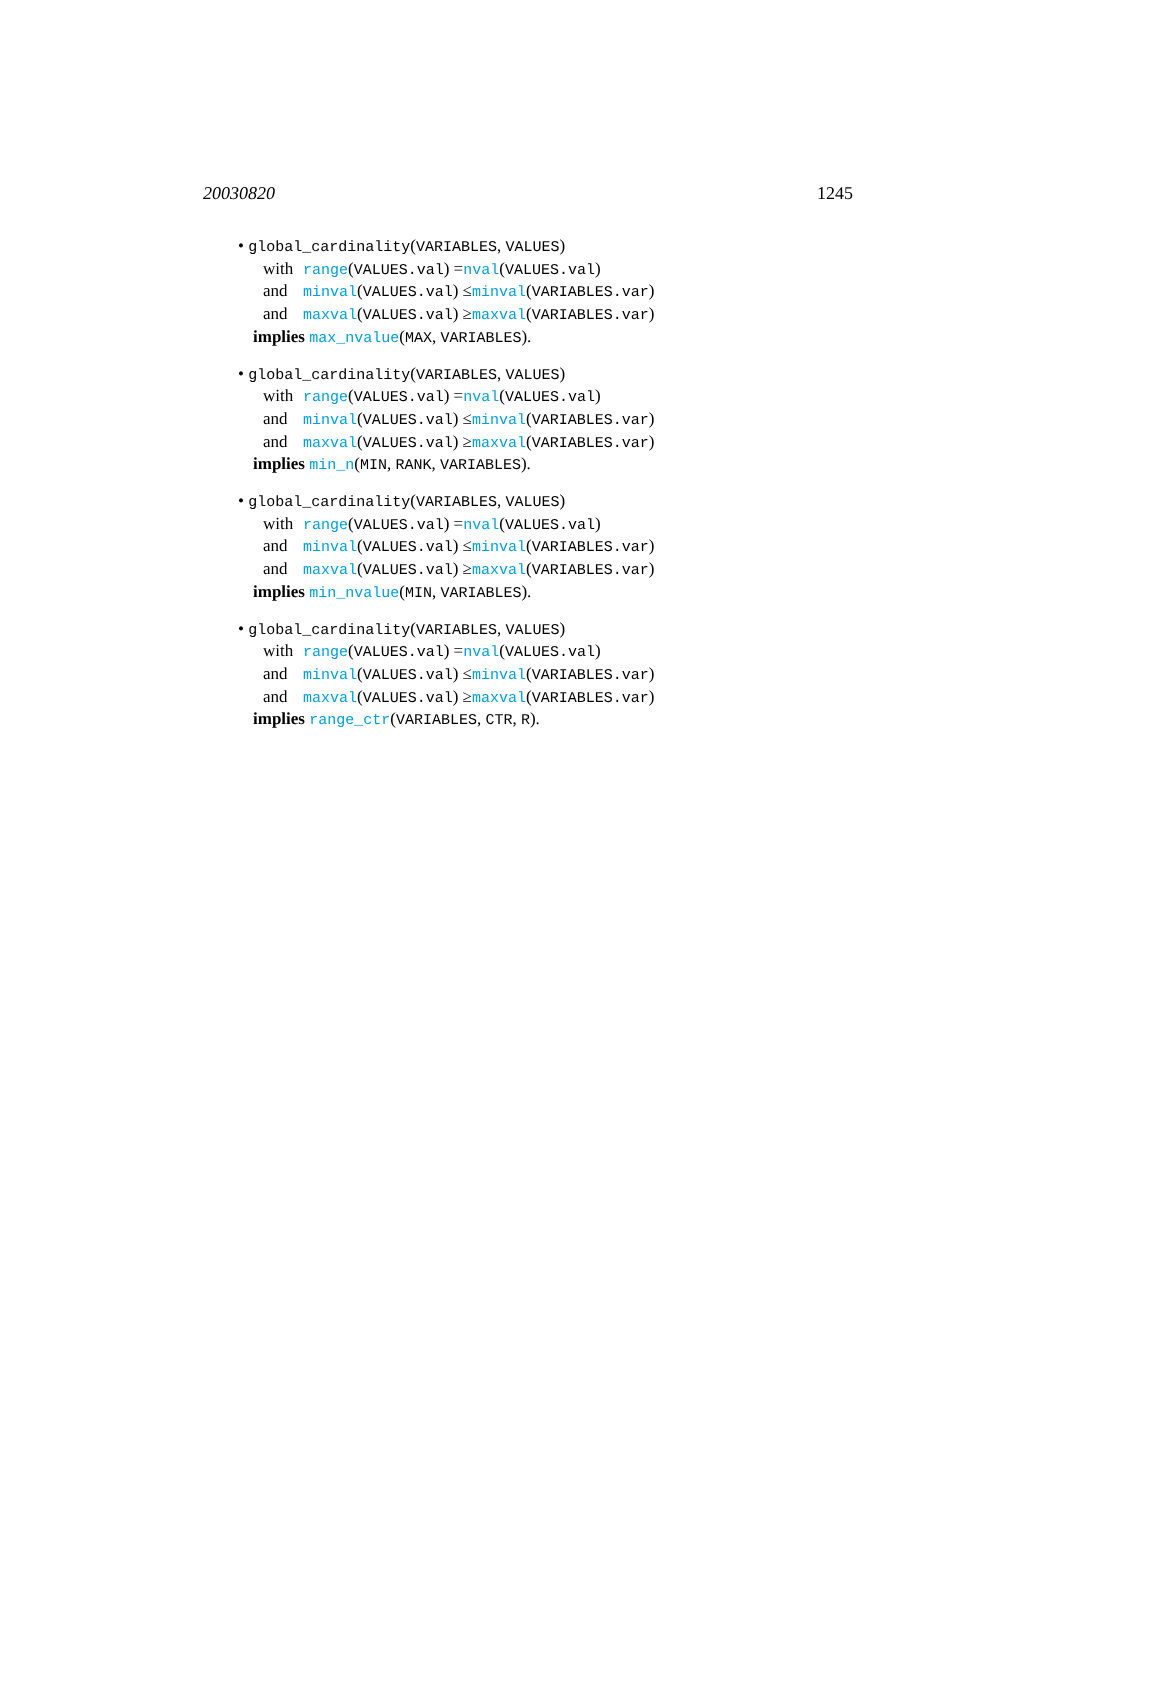20030820 1245
• global_cardinality(VARIABLES, VALUES)
with range(VALUES.val) =nval(VALUES.val)
and minval(VALUES.val) ≤minval(VARIABLES.var)
and maxval(VALUES.val) ≥maxval(VARIABLES.var)
implies max_nvalue(MAX, VARIABLES).
• global_cardinality(VARIABLES, VALUES)
with range(VALUES.val) =nval(VALUES.val)
and minval(VALUES.val) ≤minval(VARIABLES.var)
and maxval(VALUES.val) ≥maxval(VARIABLES.var)
implies min_n(MIN, RANK, VARIABLES).
• global_cardinality(VARIABLES, VALUES)
with range(VALUES.val) =nval(VALUES.val)
and minval(VALUES.val) ≤minval(VARIABLES.var)
and maxval(VALUES.val) ≥maxval(VARIABLES.var)
implies min_nvalue(MIN, VARIABLES).
• global_cardinality(VARIABLES, VALUES)
with range(VALUES.val) =nval(VALUES.val)
and minval(VALUES.val) ≤minval(VARIABLES.var)
and maxval(VALUES.val) ≥maxval(VARIABLES.var)
implies range_ctr(VARIABLES, CTR, R).